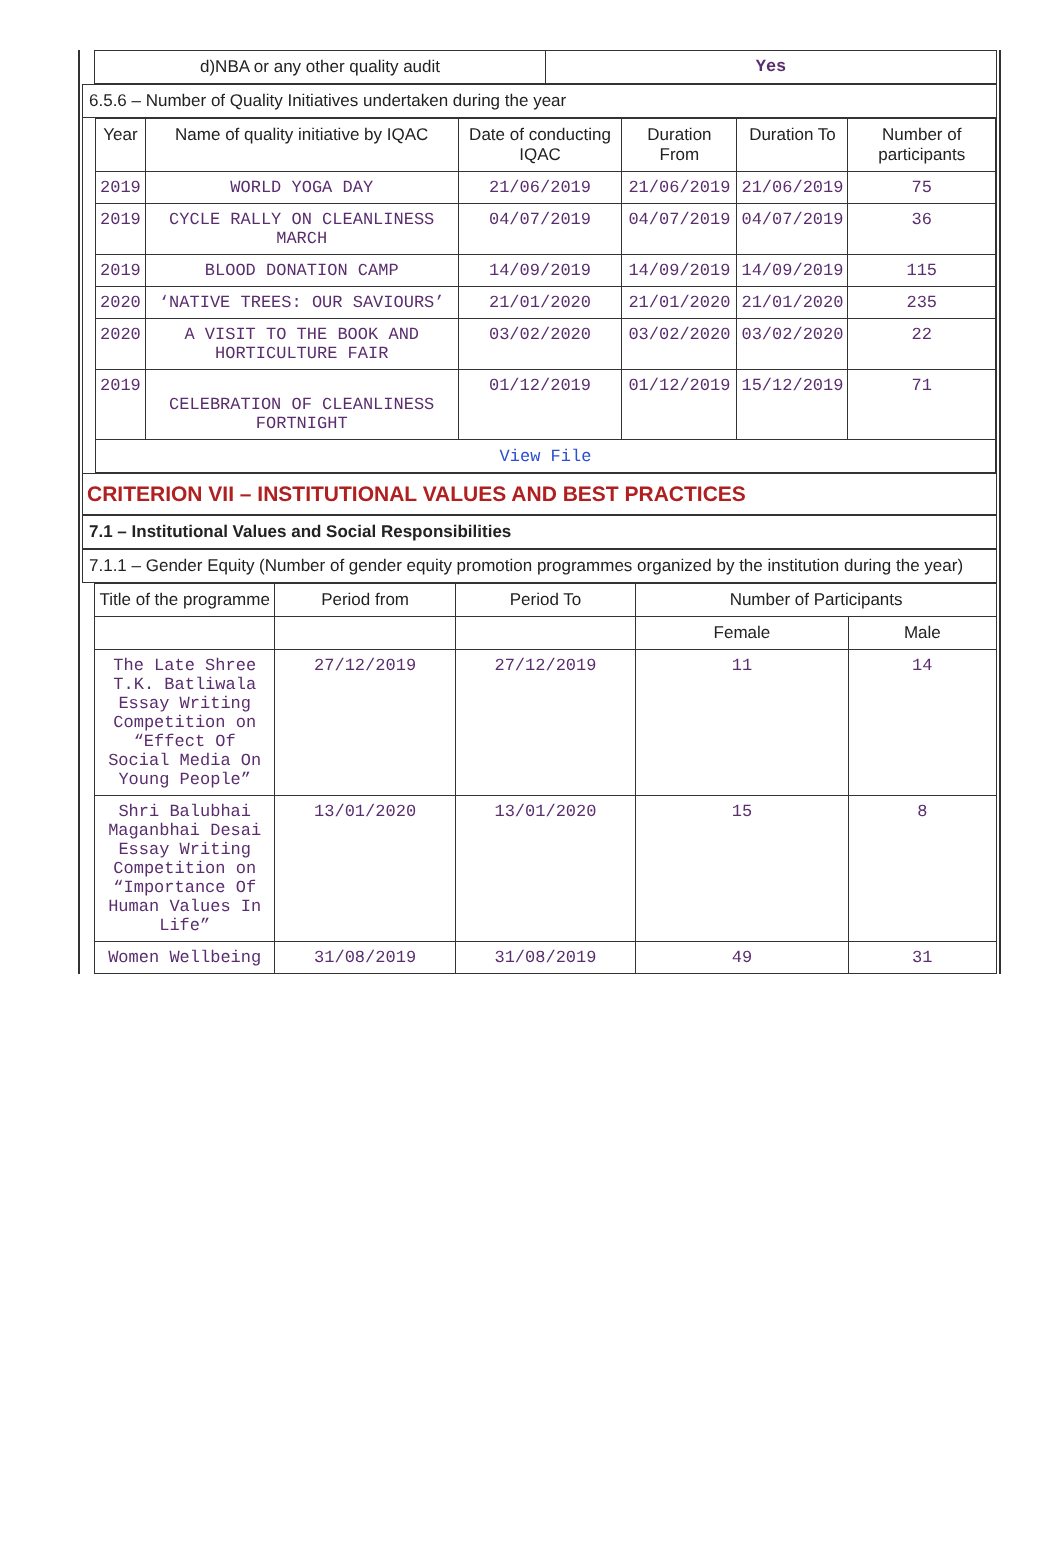| d)NBA or any other quality audit | Yes |
6.5.6 – Number of Quality Initiatives undertaken during the year
| Year | Name of quality initiative by IQAC | Date of conducting IQAC | Duration From | Duration To | Number of participants |
| --- | --- | --- | --- | --- | --- |
| 2019 | WORLD YOGA DAY | 21/06/2019 | 21/06/2019 | 21/06/2019 | 75 |
| 2019 | CYCLE RALLY ON CLEANLINESS MARCH | 04/07/2019 | 04/07/2019 | 04/07/2019 | 36 |
| 2019 | BLOOD DONATION CAMP | 14/09/2019 | 14/09/2019 | 14/09/2019 | 115 |
| 2020 | ‘NATIVE TREES: OUR SAVIOURS’ | 21/01/2020 | 21/01/2020 | 21/01/2020 | 235 |
| 2020 | A VISIT TO THE BOOK AND HORTICULTURE FAIR | 03/02/2020 | 03/02/2020 | 03/02/2020 | 22 |
| 2019 | CELEBRATION OF CLEANLINESS FORTNIGHT | 01/12/2019 | 01/12/2019 | 15/12/2019 | 71 |
| View File | | | | | |
CRITERION VII – INSTITUTIONAL VALUES AND BEST PRACTICES
7.1 – Institutional Values and Social Responsibilities
7.1.1 – Gender Equity (Number of gender equity promotion programmes organized by the institution during the year)
| Title of the programme | Period from | Period To | Number of Participants | |
| --- | --- | --- | --- | --- |
| | | | Female | Male |
| The Late Shree T.K. Batliwala Essay Writing Competition on “Effect Of Social Media On Young People” | 27/12/2019 | 27/12/2019 | 11 | 14 |
| Shri Balubhai Maganbhai Desai Essay Writing Competition on “Importance Of Human Values In Life” | 13/01/2020 | 13/01/2020 | 15 | 8 |
| Women Wellbeing | 31/08/2019 | 31/08/2019 | 49 | 31 |